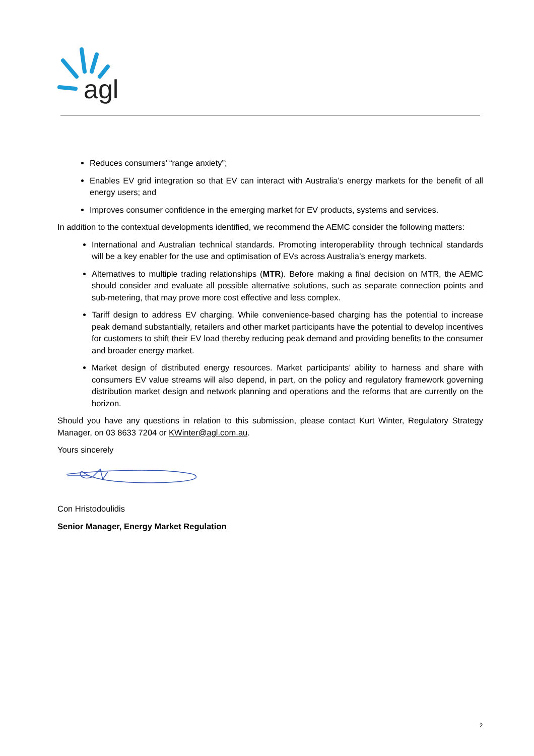agl
Reduces consumers’ “range anxiety”;
Enables EV grid integration so that EV can interact with Australia’s energy markets for the benefit of all energy users; and
Improves consumer confidence in the emerging market for EV products, systems and services.
In addition to the contextual developments identified, we recommend the AEMC consider the following matters:
International and Australian technical standards. Promoting interoperability through technical standards will be a key enabler for the use and optimisation of EVs across Australia’s energy markets.
Alternatives to multiple trading relationships (MTR). Before making a final decision on MTR, the AEMC should consider and evaluate all possible alternative solutions, such as separate connection points and sub-metering, that may prove more cost effective and less complex.
Tariff design to address EV charging. While convenience-based charging has the potential to increase peak demand substantially, retailers and other market participants have the potential to develop incentives for customers to shift their EV load thereby reducing peak demand and providing benefits to the consumer and broader energy market.
Market design of distributed energy resources. Market participants’ ability to harness and share with consumers EV value streams will also depend, in part, on the policy and regulatory framework governing distribution market design and network planning and operations and the reforms that are currently on the horizon.
Should you have any questions in relation to this submission, please contact Kurt Winter, Regulatory Strategy Manager, on 03 8633 7204 or KWinter@agl.com.au.
Yours sincerely
Con Hristodoulidis
Senior Manager, Energy Market Regulation
2